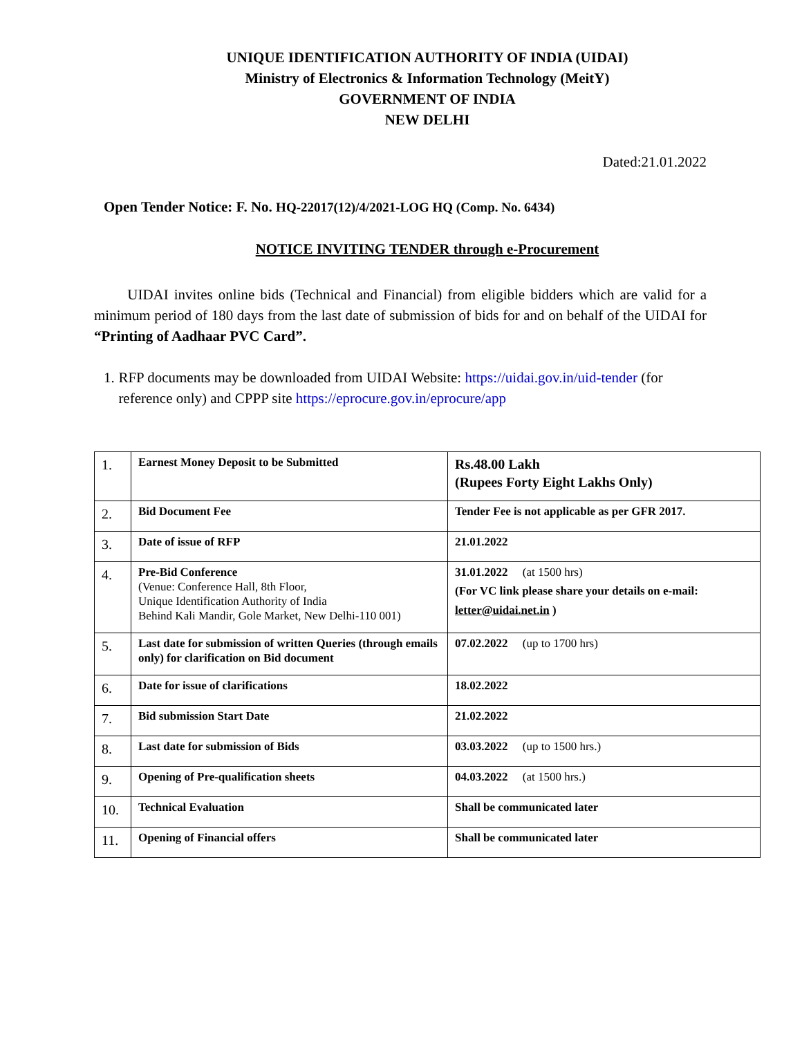UNIQUE IDENTIFICATION AUTHORITY OF INDIA (UIDAI)
Ministry of Electronics & Information Technology (MeitY)
GOVERNMENT OF INDIA
NEW DELHI
Dated:21.01.2022
Open Tender Notice: F. No. HQ-22017(12)/4/2021-LOG HQ (Comp. No. 6434)
NOTICE INVITING TENDER through e-Procurement
UIDAI invites online bids (Technical and Financial) from eligible bidders which are valid for a minimum period of 180 days from the last date of submission of bids for and on behalf of the UIDAI for “Printing of Aadhaar PVC Card”.
1. RFP documents may be downloaded from UIDAI Website: https://uidai.gov.in/uid-tender (for reference only) and CPPP site https://eprocure.gov.in/eprocure/app
| 1. | Earnest Money Deposit to be Submitted | Rs.48.00 Lakh (Rupees Forty Eight Lakhs Only) |
| 2. | Bid Document Fee | Tender Fee is not applicable as per GFR 2017. |
| 3. | Date of issue of RFP | 21.01.2022 |
| 4. | Pre-Bid Conference (Venue: Conference Hall, 8th Floor, Unique Identification Authority of India Behind Kali Mandir, Gole Market, New Delhi-110 001) | 31.01.2022 (at 1500 hrs) (For VC link please share your details on e-mail: letter@uidai.net.in ) |
| 5. | Last date for submission of written Queries (through emails only) for clarification on Bid document | 07.02.2022 (up to 1700 hrs) |
| 6. | Date for issue of clarifications | 18.02.2022 |
| 7. | Bid submission Start Date | 21.02.2022 |
| 8. | Last date for submission of Bids | 03.03.2022 (up to 1500 hrs.) |
| 9. | Opening of Pre-qualification sheets | 04.03.2022 (at 1500 hrs.) |
| 10. | Technical Evaluation | Shall be communicated later |
| 11. | Opening of Financial offers | Shall be communicated later |